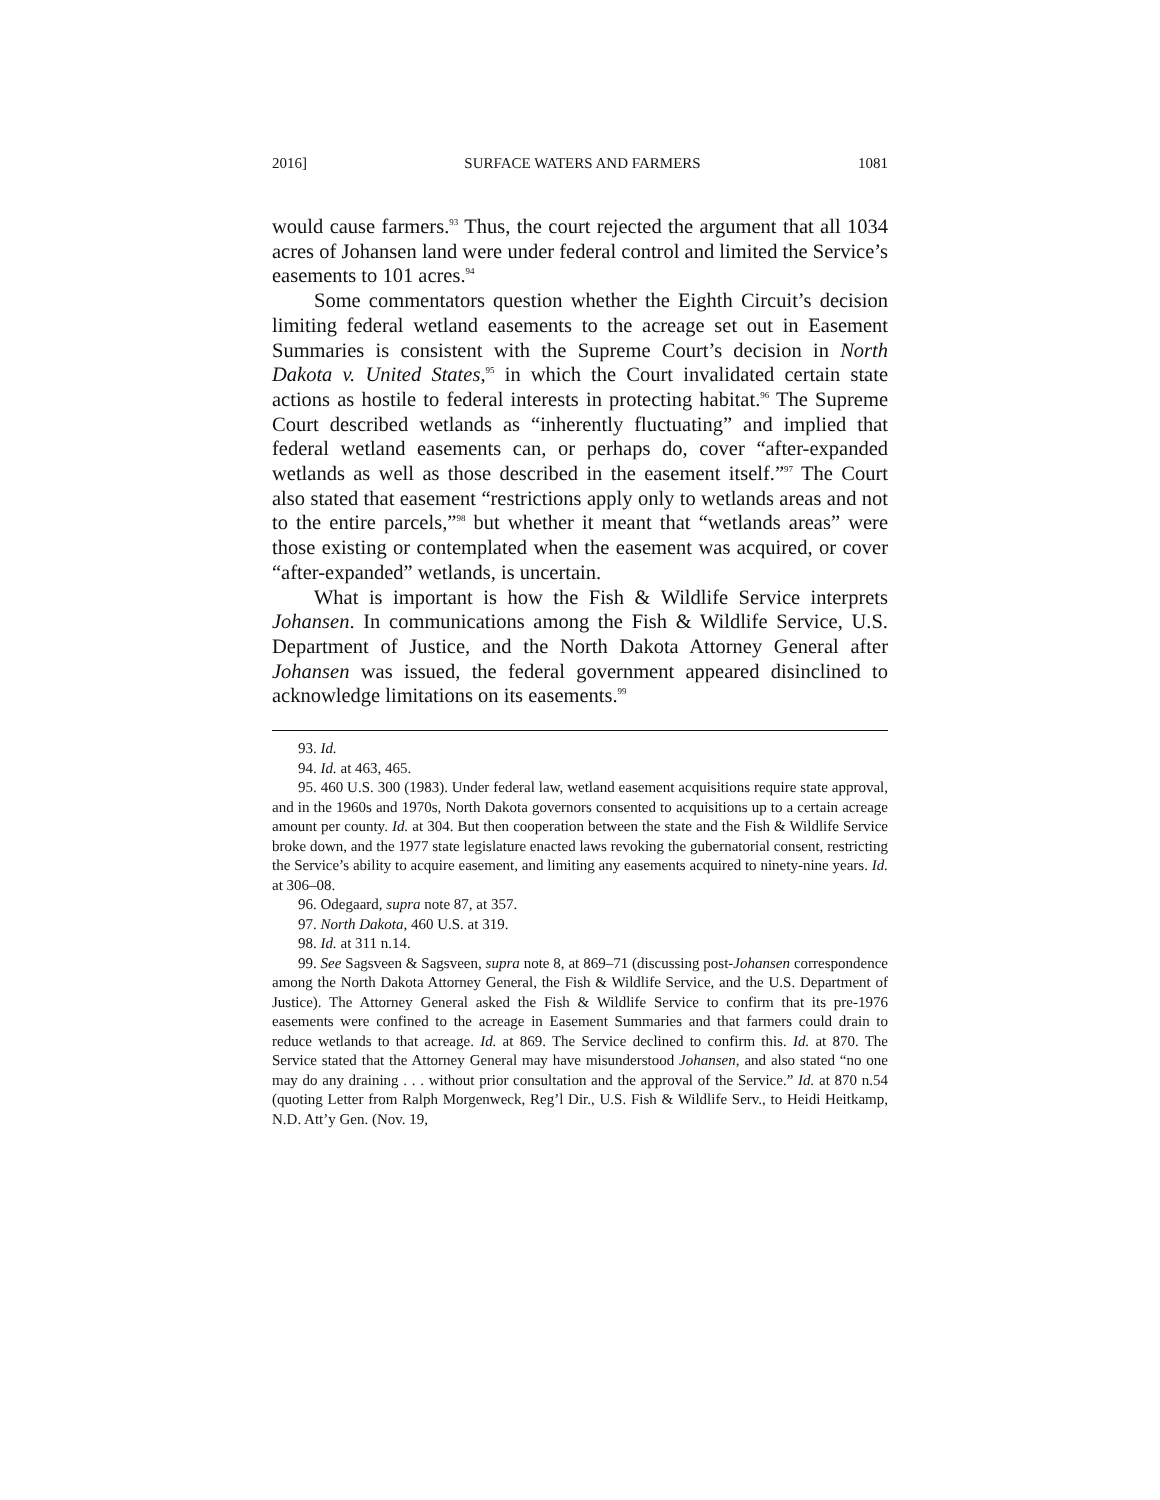2016] SURFACE WATERS AND FARMERS 1081
would cause farmers.<sup>93</sup> Thus, the court rejected the argument that all 1034 acres of Johansen land were under federal control and limited the Service’s easements to 101 acres.<sup>94</sup>
Some commentators question whether the Eighth Circuit’s decision limiting federal wetland easements to the acreage set out in Easement Summaries is consistent with the Supreme Court’s decision in North Dakota v. United States,<sup>95</sup> in which the Court invalidated certain state actions as hostile to federal interests in protecting habitat.<sup>96</sup> The Supreme Court described wetlands as “inherently fluctuating” and implied that federal wetland easements can, or perhaps do, cover “after-expanded wetlands as well as those described in the easement itself.”<sup>97</sup> The Court also stated that easement “restrictions apply only to wetlands areas and not to the entire parcels,”<sup>98</sup> but whether it meant that “wetlands areas” were those existing or contemplated when the easement was acquired, or cover “after-expanded” wetlands, is uncertain.
What is important is how the Fish & Wildlife Service interprets Johansen. In communications among the Fish & Wildlife Service, U.S. Department of Justice, and the North Dakota Attorney General after Johansen was issued, the federal government appeared disinclined to acknowledge limitations on its easements.<sup>99</sup>
93. Id.
94. Id. at 463, 465.
95. 460 U.S. 300 (1983). Under federal law, wetland easement acquisitions require state approval, and in the 1960s and 1970s, North Dakota governors consented to acquisitions up to a certain acreage amount per county. Id. at 304. But then cooperation between the state and the Fish & Wildlife Service broke down, and the 1977 state legislature enacted laws revoking the gubernatorial consent, restricting the Service’s ability to acquire easement, and limiting any easements acquired to ninety-nine years. Id. at 306–08.
96. Odegaard, supra note 87, at 357.
97. North Dakota, 460 U.S. at 319.
98. Id. at 311 n.14.
99. See Sagsveen & Sagsveen, supra note 8, at 869–71 (discussing post-Johansen correspondence among the North Dakota Attorney General, the Fish & Wildlife Service, and the U.S. Department of Justice). The Attorney General asked the Fish & Wildlife Service to confirm that its pre-1976 easements were confined to the acreage in Easement Summaries and that farmers could drain to reduce wetlands to that acreage. Id. at 869. The Service declined to confirm this. Id. at 870. The Service stated that the Attorney General may have misunderstood Johansen, and also stated “no one may do any draining . . . without prior consultation and the approval of the Service.” Id. at 870 n.54 (quoting Letter from Ralph Morgenweck, Reg’l Dir., U.S. Fish & Wildlife Serv., to Heidi Heitkamp, N.D. Att’y Gen. (Nov. 19,